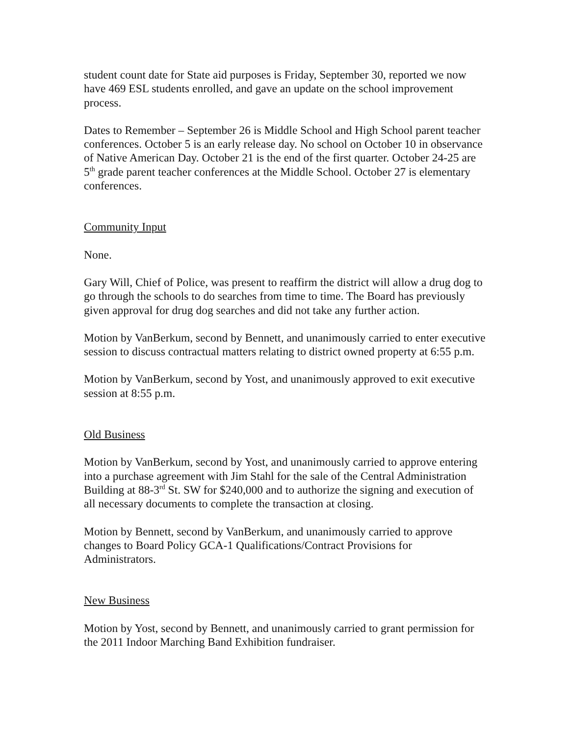student count date for State aid purposes is Friday, September 30, reported we now have 469 ESL students enrolled, and gave an update on the school improvement process.
Dates to Remember – September 26 is Middle School and High School parent teacher conferences. October 5 is an early release day. No school on October 10 in observance of Native American Day. October 21 is the end of the first quarter. October 24-25 are 5<sup>th</sup> grade parent teacher conferences at the Middle School. October 27 is elementary conferences.
Community Input
None.
Gary Will, Chief of Police, was present to reaffirm the district will allow a drug dog to go through the schools to do searches from time to time. The Board has previously given approval for drug dog searches and did not take any further action.
Motion by VanBerkum, second by Bennett, and unanimously carried to enter executive session to discuss contractual matters relating to district owned property at 6:55 p.m.
Motion by VanBerkum, second by Yost, and unanimously approved to exit executive session at 8:55 p.m.
Old Business
Motion by VanBerkum, second by Yost, and unanimously carried to approve entering into a purchase agreement with Jim Stahl for the sale of the Central Administration Building at 88-3<sup>rd</sup> St. SW for $240,000 and to authorize the signing and execution of all necessary documents to complete the transaction at closing.
Motion by Bennett, second by VanBerkum, and unanimously carried to approve changes to Board Policy GCA-1 Qualifications/Contract Provisions for Administrators.
New Business
Motion by Yost, second by Bennett, and unanimously carried to grant permission for the 2011 Indoor Marching Band Exhibition fundraiser.